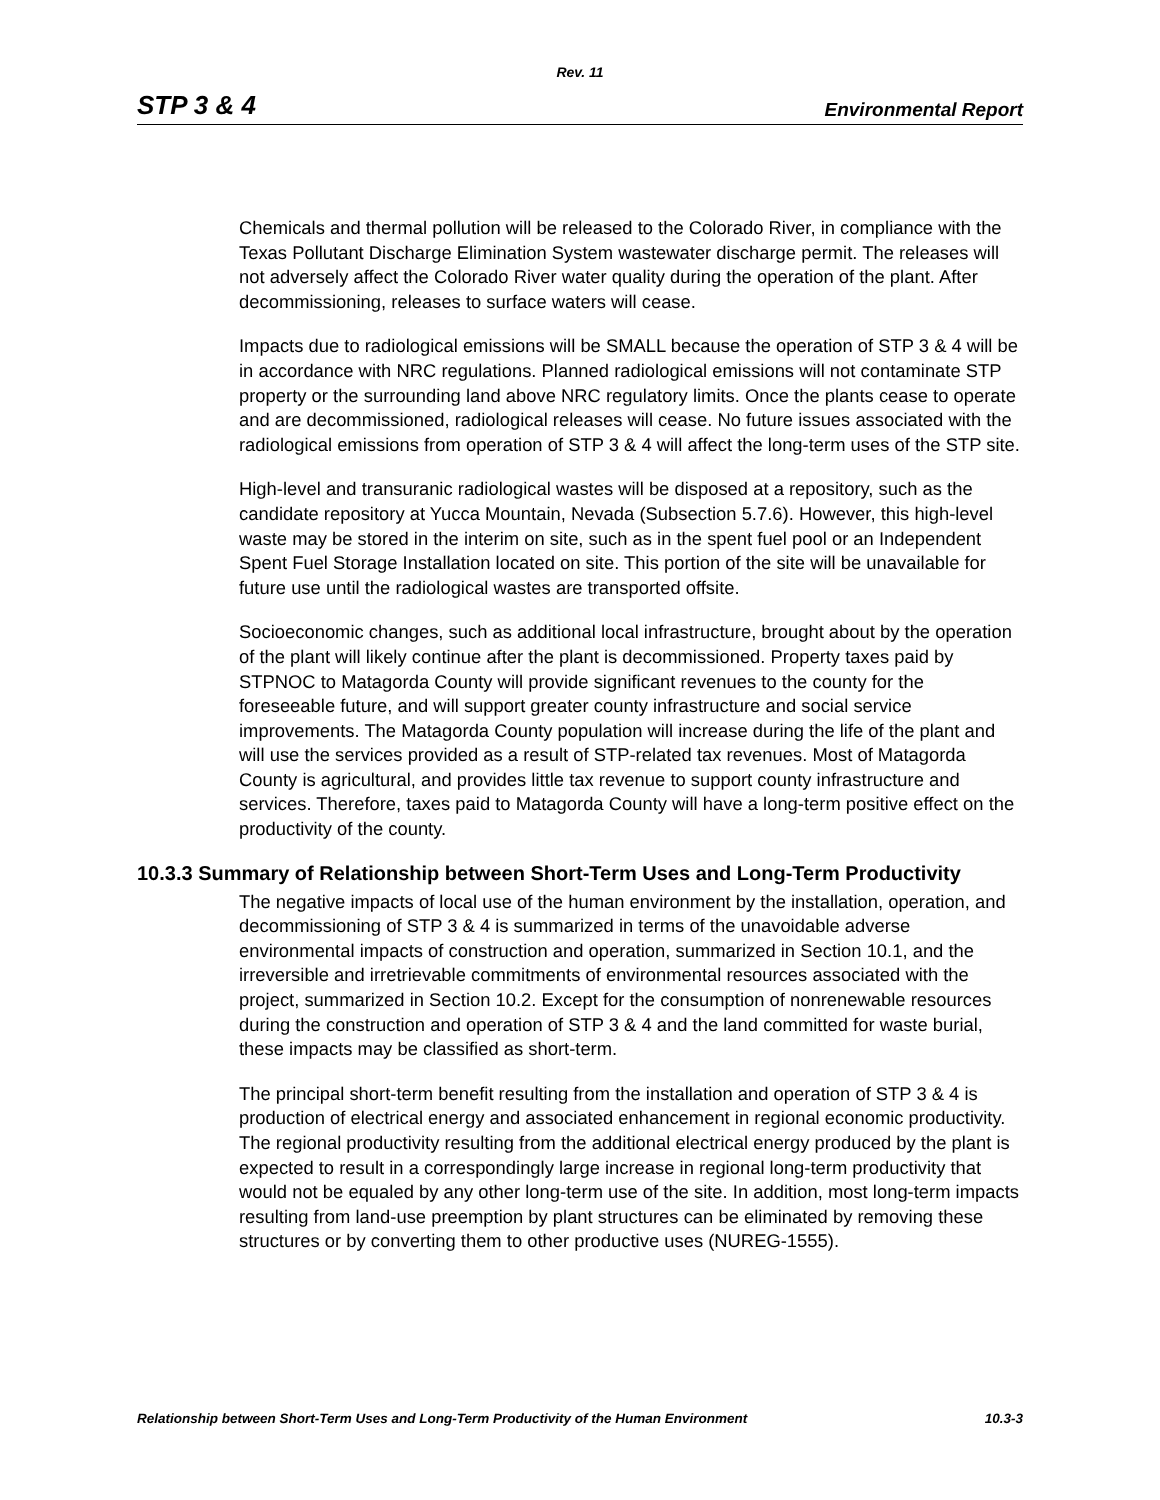Rev. 11
STP 3 & 4 Environmental Report
Chemicals and thermal pollution will be released to the Colorado River, in compliance with the Texas Pollutant Discharge Elimination System wastewater discharge permit. The releases will not adversely affect the Colorado River water quality during the operation of the plant. After decommissioning, releases to surface waters will cease.
Impacts due to radiological emissions will be SMALL because the operation of STP 3 & 4 will be in accordance with NRC regulations. Planned radiological emissions will not contaminate STP property or the surrounding land above NRC regulatory limits. Once the plants cease to operate and are decommissioned, radiological releases will cease. No future issues associated with the radiological emissions from operation of STP 3 & 4 will affect the long-term uses of the STP site.
High-level and transuranic radiological wastes will be disposed at a repository, such as the candidate repository at Yucca Mountain, Nevada (Subsection 5.7.6). However, this high-level waste may be stored in the interim on site, such as in the spent fuel pool or an Independent Spent Fuel Storage Installation located on site. This portion of the site will be unavailable for future use until the radiological wastes are transported offsite.
Socioeconomic changes, such as additional local infrastructure, brought about by the operation of the plant will likely continue after the plant is decommissioned. Property taxes paid by STPNOC to Matagorda County will provide significant revenues to the county for the foreseeable future, and will support greater county infrastructure and social service improvements. The Matagorda County population will increase during the life of the plant and will use the services provided as a result of STP-related tax revenues. Most of Matagorda County is agricultural, and provides little tax revenue to support county infrastructure and services. Therefore, taxes paid to Matagorda County will have a long-term positive effect on the productivity of the county.
10.3.3 Summary of Relationship between Short-Term Uses and Long-Term Productivity
The negative impacts of local use of the human environment by the installation, operation, and decommissioning of STP 3 & 4 is summarized in terms of the unavoidable adverse environmental impacts of construction and operation, summarized in Section 10.1, and the irreversible and irretrievable commitments of environmental resources associated with the project, summarized in Section 10.2. Except for the consumption of nonrenewable resources during the construction and operation of STP 3 & 4 and the land committed for waste burial, these impacts may be classified as short-term.
The principal short-term benefit resulting from the installation and operation of STP 3 & 4 is production of electrical energy and associated enhancement in regional economic productivity. The regional productivity resulting from the additional electrical energy produced by the plant is expected to result in a correspondingly large increase in regional long-term productivity that would not be equaled by any other long-term use of the site. In addition, most long-term impacts resulting from land-use preemption by plant structures can be eliminated by removing these structures or by converting them to other productive uses (NUREG-1555).
Relationship between Short-Term Uses and Long-Term Productivity of the Human Environment 10.3-3